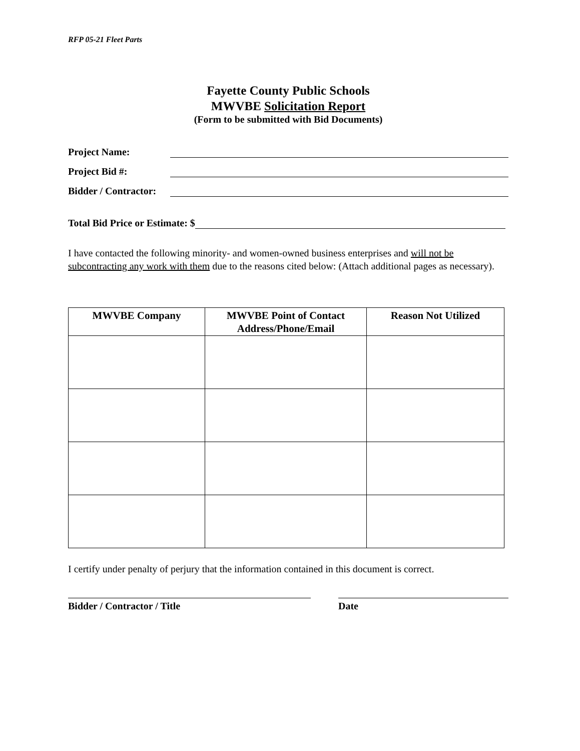RFP 05-21 Fleet Parts
Fayette County Public Schools
MWVBE Solicitation Report
(Form to be submitted with Bid Documents)
Project Name:
Project Bid #:
Bidder / Contractor:
Total Bid Price or Estimate: $
I have contacted the following minority- and women-owned business enterprises and will not be subcontracting any work with them due to the reasons cited below: (Attach additional pages as necessary).
| MWVBE Company | MWVBE Point of Contact Address/Phone/Email | Reason Not Utilized |
| --- | --- | --- |
I certify under penalty of perjury that the information contained in this document is correct.
Bidder / Contractor / Title Date